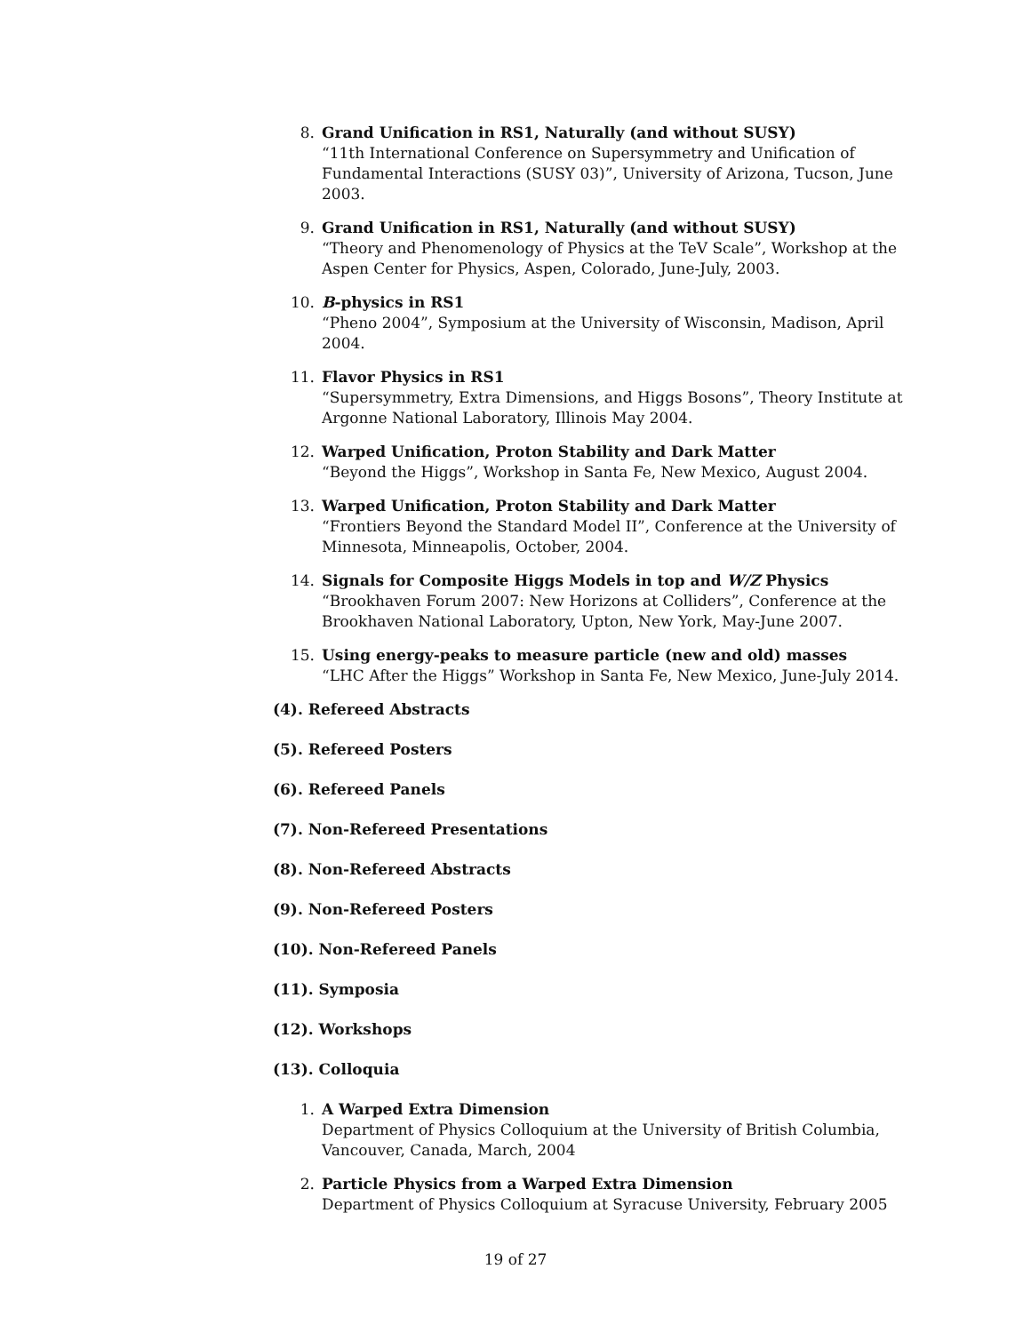8. Grand Unification in RS1, Naturally (and without SUSY)
“11th International Conference on Supersymmetry and Unification of Fundamental Interactions (SUSY 03)”, University of Arizona, Tucson, June 2003.
9. Grand Unification in RS1, Naturally (and without SUSY)
“Theory and Phenomenology of Physics at the TeV Scale”, Workshop at the Aspen Center for Physics, Aspen, Colorado, June-July, 2003.
10. B-physics in RS1
“Pheno 2004”, Symposium at the University of Wisconsin, Madison, April 2004.
11. Flavor Physics in RS1
“Supersymmetry, Extra Dimensions, and Higgs Bosons”, Theory Institute at Argonne National Laboratory, Illinois May 2004.
12. Warped Unification, Proton Stability and Dark Matter
“Beyond the Higgs”, Workshop in Santa Fe, New Mexico, August 2004.
13. Warped Unification, Proton Stability and Dark Matter
“Frontiers Beyond the Standard Model II”, Conference at the University of Minnesota, Minneapolis, October, 2004.
14. Signals for Composite Higgs Models in top and W/Z Physics
“Brookhaven Forum 2007: New Horizons at Colliders”, Conference at the Brookhaven National Laboratory, Upton, New York, May-June 2007.
15. Using energy-peaks to measure particle (new and old) masses
“LHC After the Higgs” Workshop in Santa Fe, New Mexico, June-July 2014.
(4). Refereed Abstracts
(5). Refereed Posters
(6). Refereed Panels
(7). Non-Refereed Presentations
(8). Non-Refereed Abstracts
(9). Non-Refereed Posters
(10). Non-Refereed Panels
(11). Symposia
(12). Workshops
(13). Colloquia
1. A Warped Extra Dimension
Department of Physics Colloquium at the University of British Columbia, Vancouver, Canada, March, 2004
2. Particle Physics from a Warped Extra Dimension
Department of Physics Colloquium at Syracuse University, February 2005
19 of 27